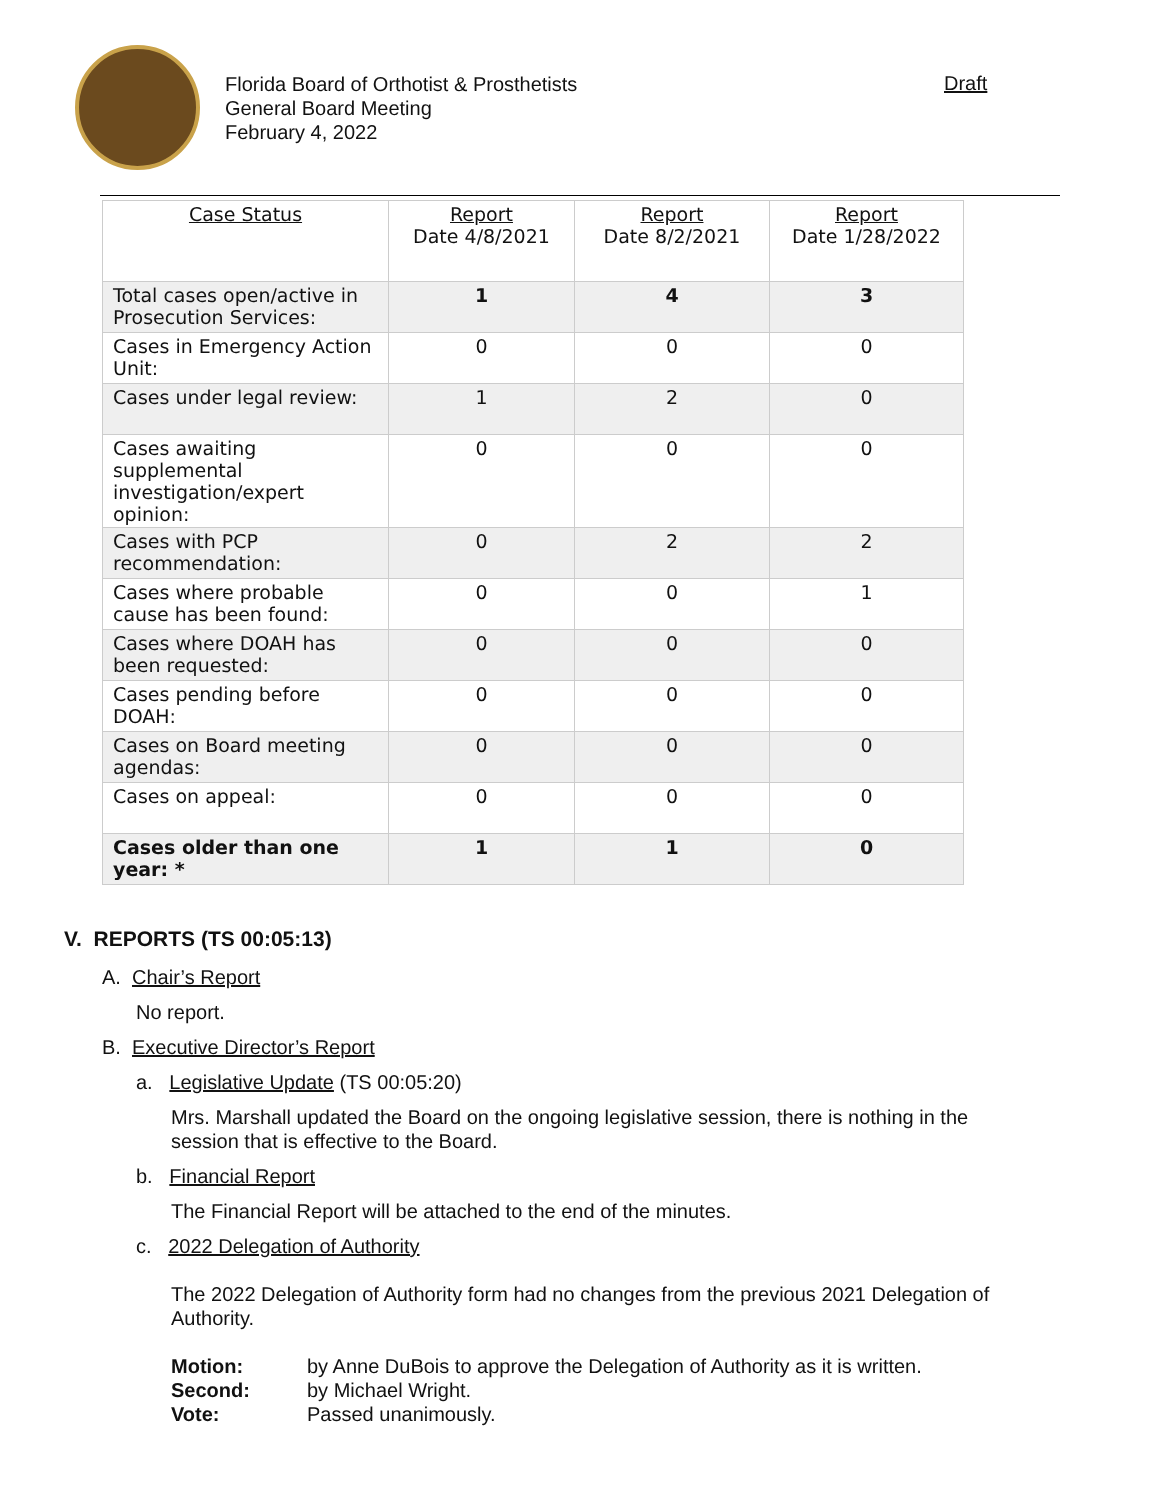Florida Board of Orthotist & Prosthetists
General Board Meeting
February 4, 2022
Draft
| Case Status | Report Date 4/8/2021 | Report Date 8/2/2021 | Report Date 1/28/2022 |
| --- | --- | --- | --- |
| Total cases open/active in Prosecution Services: | 1 | 4 | 3 |
| Cases in Emergency Action Unit: | 0 | 0 | 0 |
| Cases under legal review: | 1 | 2 | 0 |
| Cases awaiting supplemental investigation/expert opinion: | 0 | 0 | 0 |
| Cases with PCP recommendation: | 0 | 2 | 2 |
| Cases where probable cause has been found: | 0 | 0 | 1 |
| Cases where DOAH has been requested: | 0 | 0 | 0 |
| Cases pending before DOAH: | 0 | 0 | 0 |
| Cases on Board meeting agendas: | 0 | 0 | 0 |
| Cases on appeal: | 0 | 0 | 0 |
| Cases older than one year: * | 1 | 1 | 0 |
V. REPORTS (TS 00:05:13)
A. Chair’s Report
No report.
B. Executive Director’s Report
a. Legislative Update (TS 00:05:20)
Mrs. Marshall updated the Board on the ongoing legislative session, there is nothing in the session that is effective to the Board.
b. Financial Report
The Financial Report will be attached to the end of the minutes.
c. 2022 Delegation of Authority
The 2022 Delegation of Authority form had no changes from the previous 2021 Delegation of Authority.
Motion: by Anne DuBois to approve the Delegation of Authority as it is written.
Second: by Michael Wright.
Vote: Passed unanimously.